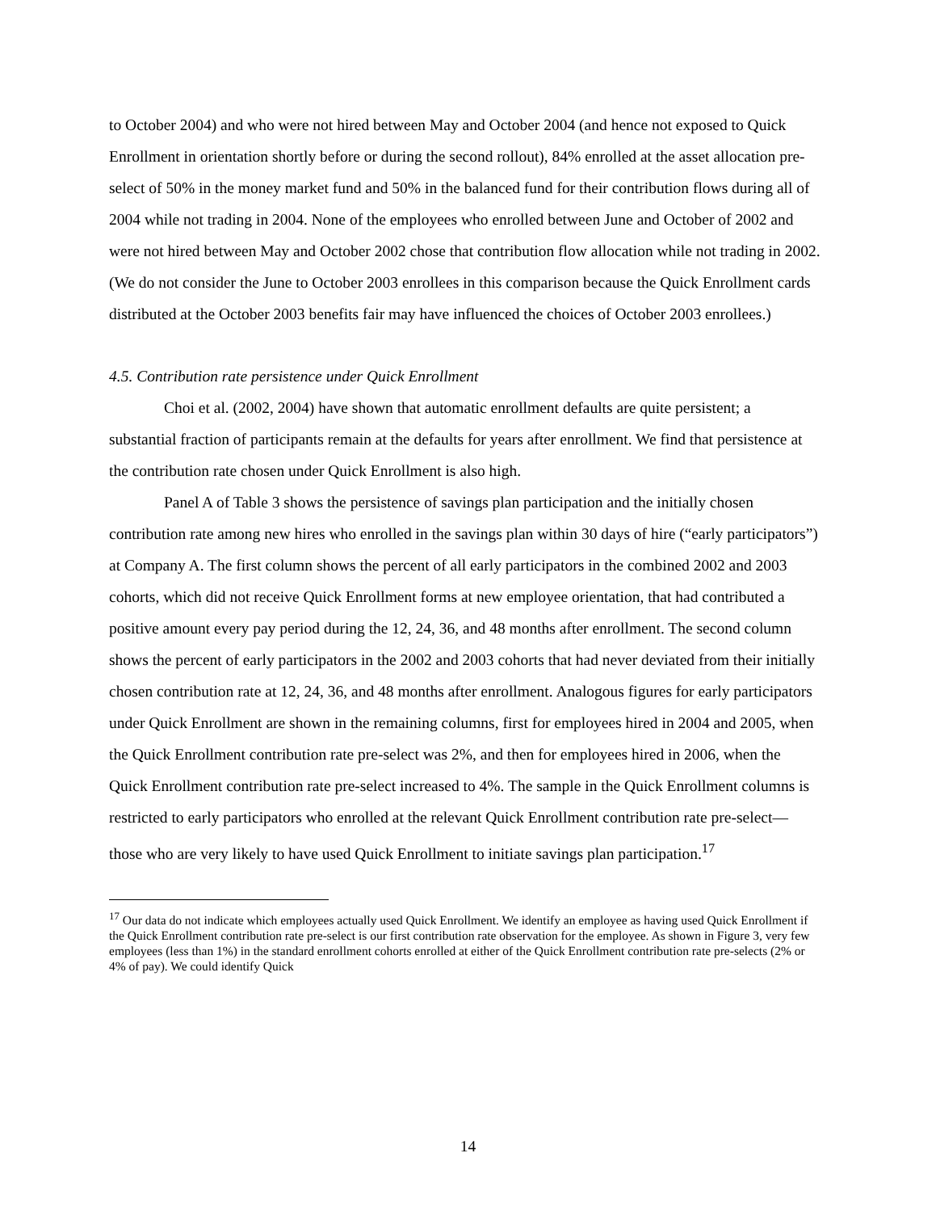to October 2004) and who were not hired between May and October 2004 (and hence not exposed to Quick Enrollment in orientation shortly before or during the second rollout), 84% enrolled at the asset allocation pre-select of 50% in the money market fund and 50% in the balanced fund for their contribution flows during all of 2004 while not trading in 2004. None of the employees who enrolled between June and October of 2002 and were not hired between May and October 2002 chose that contribution flow allocation while not trading in 2002. (We do not consider the June to October 2003 enrollees in this comparison because the Quick Enrollment cards distributed at the October 2003 benefits fair may have influenced the choices of October 2003 enrollees.)
4.5. Contribution rate persistence under Quick Enrollment
Choi et al. (2002, 2004) have shown that automatic enrollment defaults are quite persistent; a substantial fraction of participants remain at the defaults for years after enrollment. We find that persistence at the contribution rate chosen under Quick Enrollment is also high.
Panel A of Table 3 shows the persistence of savings plan participation and the initially chosen contribution rate among new hires who enrolled in the savings plan within 30 days of hire (“early participators”) at Company A. The first column shows the percent of all early participators in the combined 2002 and 2003 cohorts, which did not receive Quick Enrollment forms at new employee orientation, that had contributed a positive amount every pay period during the 12, 24, 36, and 48 months after enrollment. The second column shows the percent of early participators in the 2002 and 2003 cohorts that had never deviated from their initially chosen contribution rate at 12, 24, 36, and 48 months after enrollment. Analogous figures for early participators under Quick Enrollment are shown in the remaining columns, first for employees hired in 2004 and 2005, when the Quick Enrollment contribution rate pre-select was 2%, and then for employees hired in 2006, when the Quick Enrollment contribution rate pre-select increased to 4%. The sample in the Quick Enrollment columns is restricted to early participators who enrolled at the relevant Quick Enrollment contribution rate pre-select—those who are very likely to have used Quick Enrollment to initiate savings plan participation.<sup>17</sup>
<sup>17</sup> Our data do not indicate which employees actually used Quick Enrollment. We identify an employee as having used Quick Enrollment if the Quick Enrollment contribution rate pre-select is our first contribution rate observation for the employee. As shown in Figure 3, very few employees (less than 1%) in the standard enrollment cohorts enrolled at either of the Quick Enrollment contribution rate pre-selects (2% or 4% of pay). We could identify Quick
14